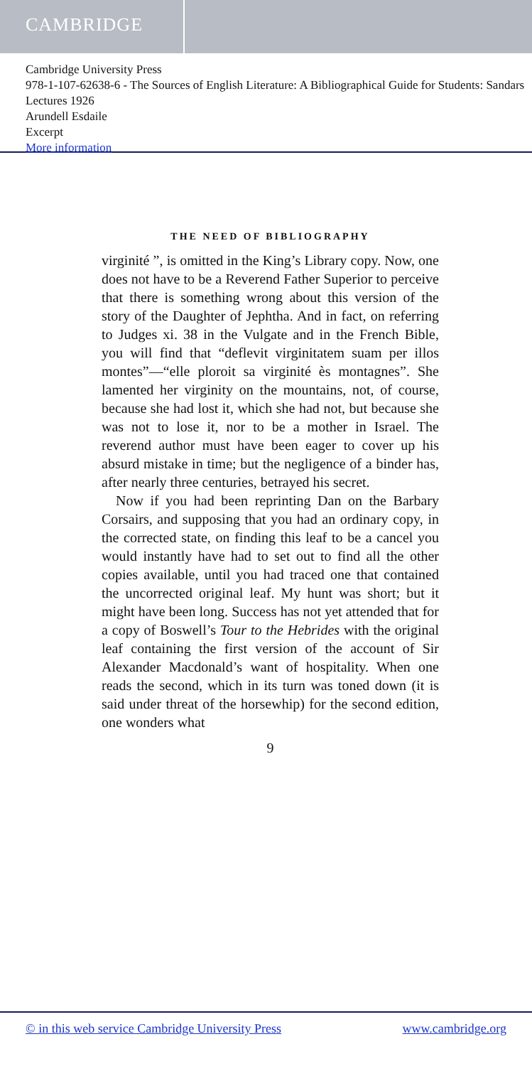CAMBRIDGE
Cambridge University Press
978-1-107-62638-6 - The Sources of English Literature: A Bibliographical Guide for Students: Sandars Lectures 1926
Arundell Esdaile
Excerpt
More information
THE NEED OF BIBLIOGRAPHY
virginité ”, is omitted in the King’s Library copy. Now, one does not have to be a Reverend Father Superior to perceive that there is something wrong about this version of the story of the Daughter of Jephtha. And in fact, on referring to Judges xi. 38 in the Vulgate and in the French Bible, you will find that “deflevit virginitatem suam per illos montes”—“elle ploroit sa virginité ès montagnes”. She lamented her virginity on the mountains, not, of course, because she had lost it, which she had not, but because she was not to lose it, nor to be a mother in Israel. The reverend author must have been eager to cover up his absurd mistake in time; but the negligence of a binder has, after nearly three centuries, betrayed his secret.
Now if you had been reprinting Dan on the Barbary Corsairs, and supposing that you had an ordinary copy, in the corrected state, on finding this leaf to be a cancel you would instantly have had to set out to find all the other copies available, until you had traced one that contained the uncorrected original leaf. My hunt was short; but it might have been long. Success has not yet attended that for a copy of Boswell’s Tour to the Hebrides with the original leaf containing the first version of the account of Sir Alexander Macdonald’s want of hospitality. When one reads the second, which in its turn was toned down (it is said under threat of the horsewhip) for the second edition, one wonders what
9
© in this web service Cambridge University Press www.cambridge.org